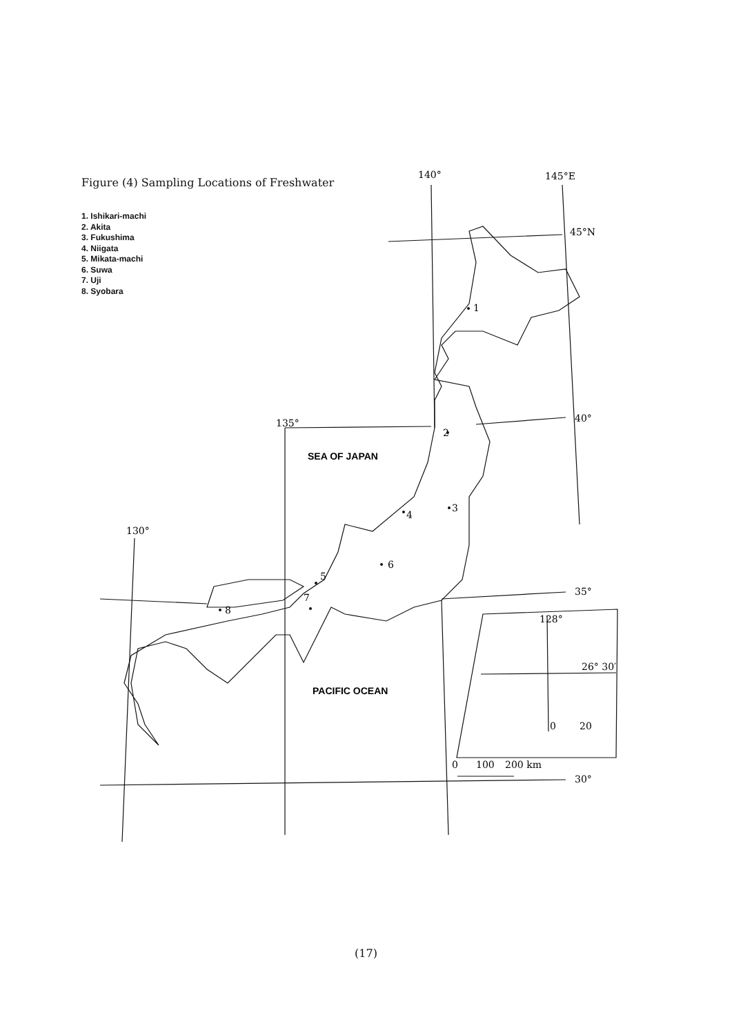Figure (4) Sampling Locations of Freshwater
1. Ishikari-machi
2. Akita
3. Fukushima
4. Niigata
5. Mikata-machi
6. Suwa
7. Uji
8. Syobara
140°
145°E
45°N
1
2
3
4
5
6
7
8
135°
40°
130°
35°
30°
SEA OF JAPAN
PACIFIC OCEAN
128°
26° 30′
0
20
0
100
200 km
(17)